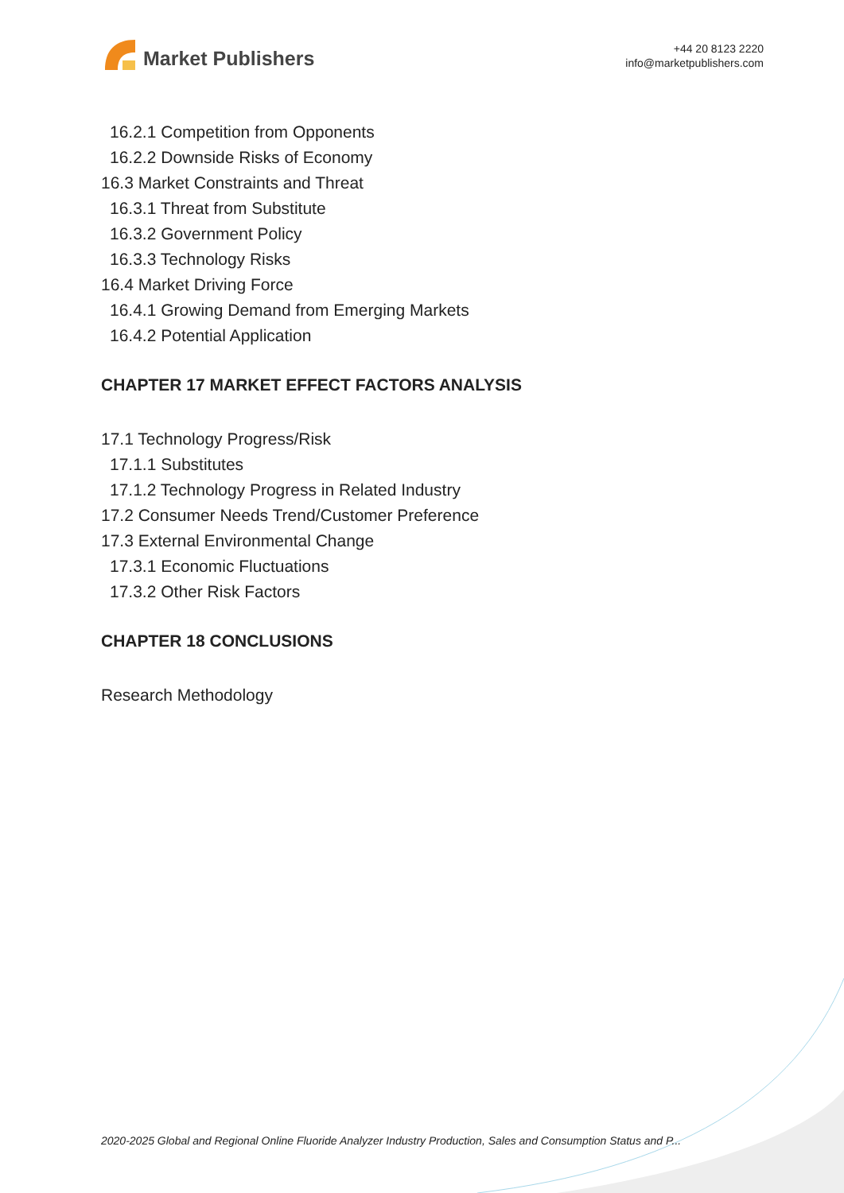Market Publishers
+44 20 8123 2220
info@marketpublishers.com
16.2.1 Competition from Opponents
16.2.2 Downside Risks of Economy
16.3 Market Constraints and Threat
16.3.1 Threat from Substitute
16.3.2 Government Policy
16.3.3 Technology Risks
16.4 Market Driving Force
16.4.1 Growing Demand from Emerging Markets
16.4.2 Potential Application
CHAPTER 17 MARKET EFFECT FACTORS ANALYSIS
17.1 Technology Progress/Risk
17.1.1 Substitutes
17.1.2 Technology Progress in Related Industry
17.2 Consumer Needs Trend/Customer Preference
17.3 External Environmental Change
17.3.1 Economic Fluctuations
17.3.2 Other Risk Factors
CHAPTER 18 CONCLUSIONS
Research Methodology
2020-2025 Global and Regional Online Fluoride Analyzer Industry Production, Sales and Consumption Status and P...